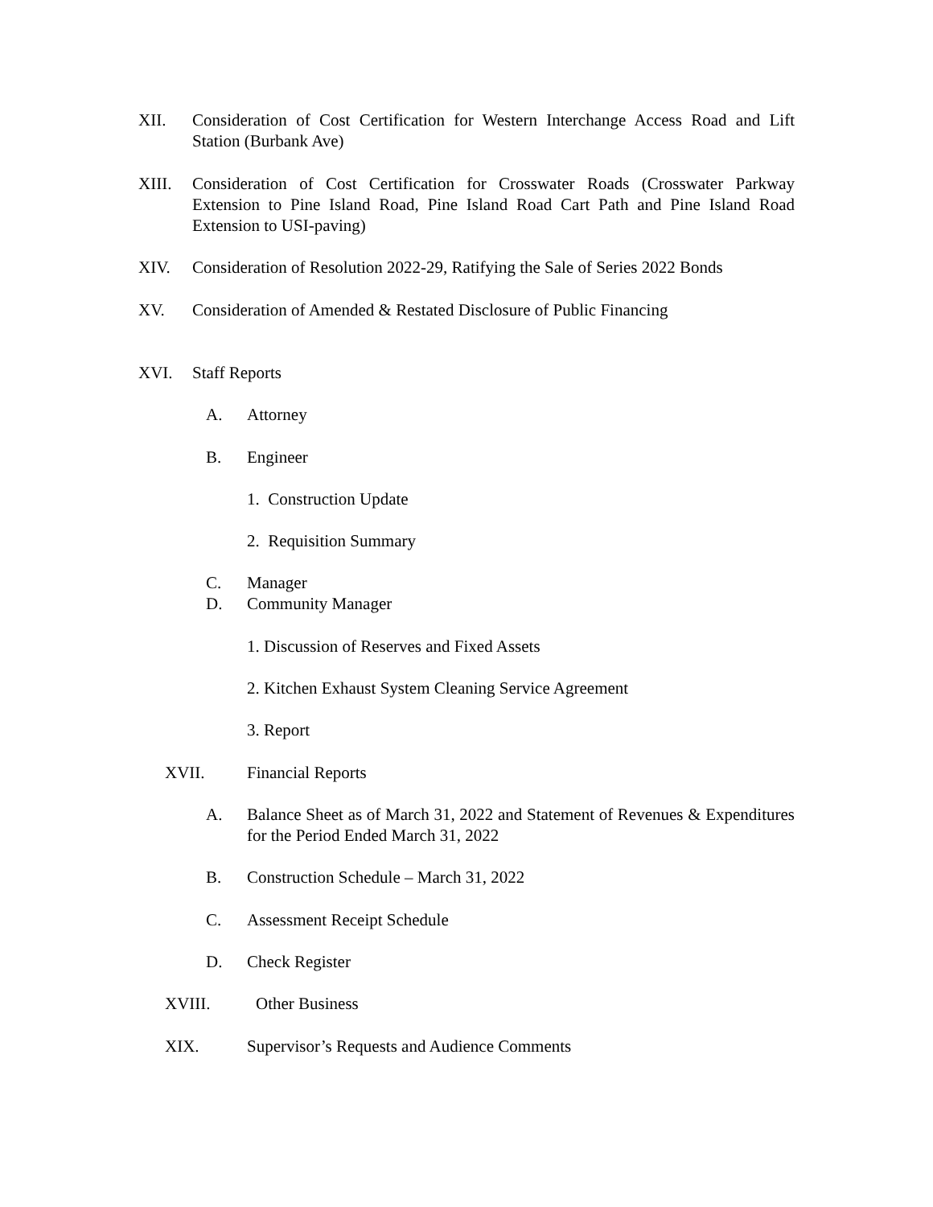XII. Consideration of Cost Certification for Western Interchange Access Road and Lift Station (Burbank Ave)
XIII. Consideration of Cost Certification for Crosswater Roads (Crosswater Parkway Extension to Pine Island Road, Pine Island Road Cart Path and Pine Island Road Extension to USI-paving)
XIV. Consideration of Resolution 2022-29, Ratifying the Sale of Series 2022 Bonds
XV. Consideration of Amended & Restated Disclosure of Public Financing
XVI. Staff Reports
A. Attorney
B. Engineer
1. Construction Update
2. Requisition Summary
C. Manager
D. Community Manager
1. Discussion of Reserves and Fixed Assets
2. Kitchen Exhaust System Cleaning Service Agreement
3. Report
XVII. Financial Reports
A. Balance Sheet as of March 31, 2022 and Statement of Revenues & Expenditures for the Period Ended March 31, 2022
B. Construction Schedule – March 31, 2022
C. Assessment Receipt Schedule
D. Check Register
XVIII. Other Business
XIX. Supervisor’s Requests and Audience Comments